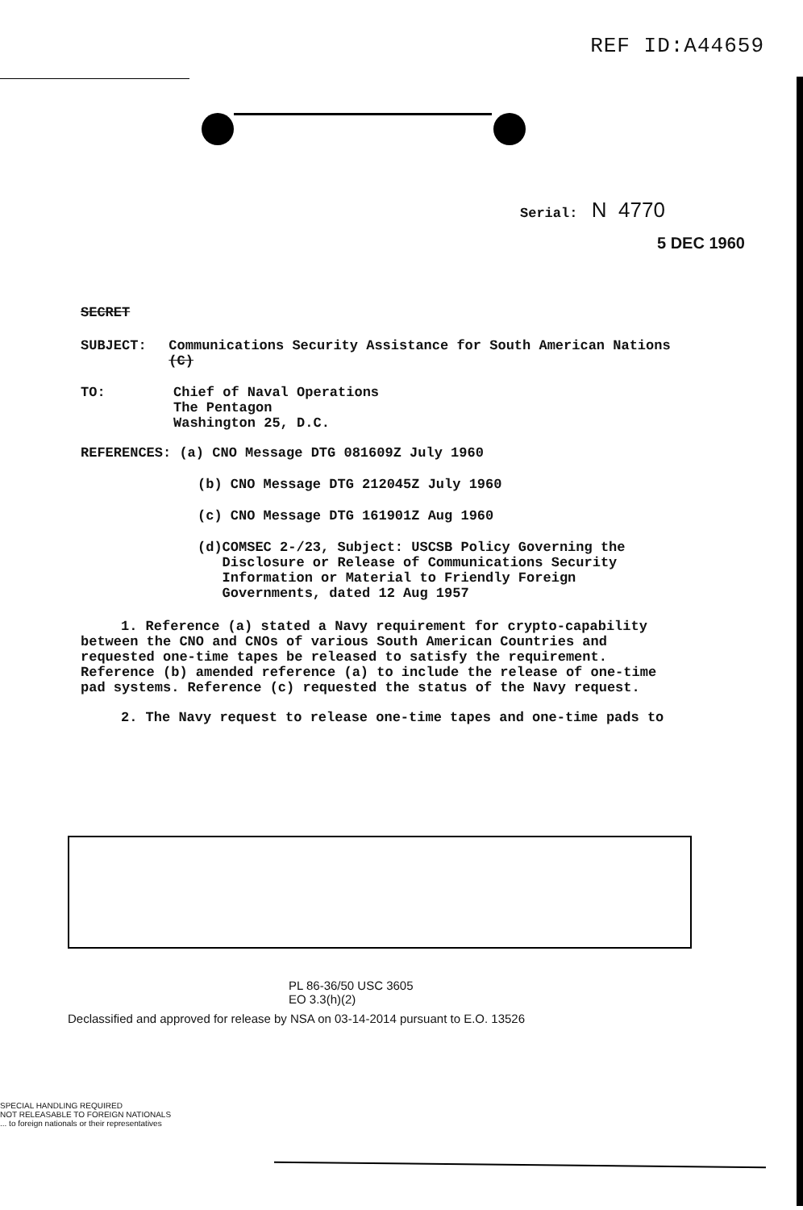REF ID:A44659
Serial: N 4770
5 DEC 1960
SECRET
SUBJECT: Communications Security Assistance for South American Nations (C)
TO: Chief of Naval Operations
The Pentagon
Washington 25, D.C.
REFERENCES: (a) CNO Message DTG 081609Z July 1960
(b) CNO Message DTG 212045Z July 1960
(c) CNO Message DTG 161901Z Aug 1960
(d) COMSEC 2-/23, Subject: USCSB Policy Governing the Disclosure or Release of Communications Security Information or Material to Friendly Foreign Governments, dated 12 Aug 1957
1. Reference (a) stated a Navy requirement for crypto-capability between the CNO and CNOs of various South American Countries and requested one-time tapes be released to satisfy the requirement. Reference (b) amended reference (a) to include the release of one-time pad systems. Reference (c) requested the status of the Navy request.
2. The Navy request to release one-time tapes and one-time pads to
PL 86-36/50 USC 3605
EO 3.3(h)(2)
Declassified and approved for release by NSA on 03-14-2014 pursuant to E.O. 13526
SPECIAL HANDLING REQUIRED
NOT RELEASABLE TO FOREIGN NATIONALS
... to foreign nationals or their representatives